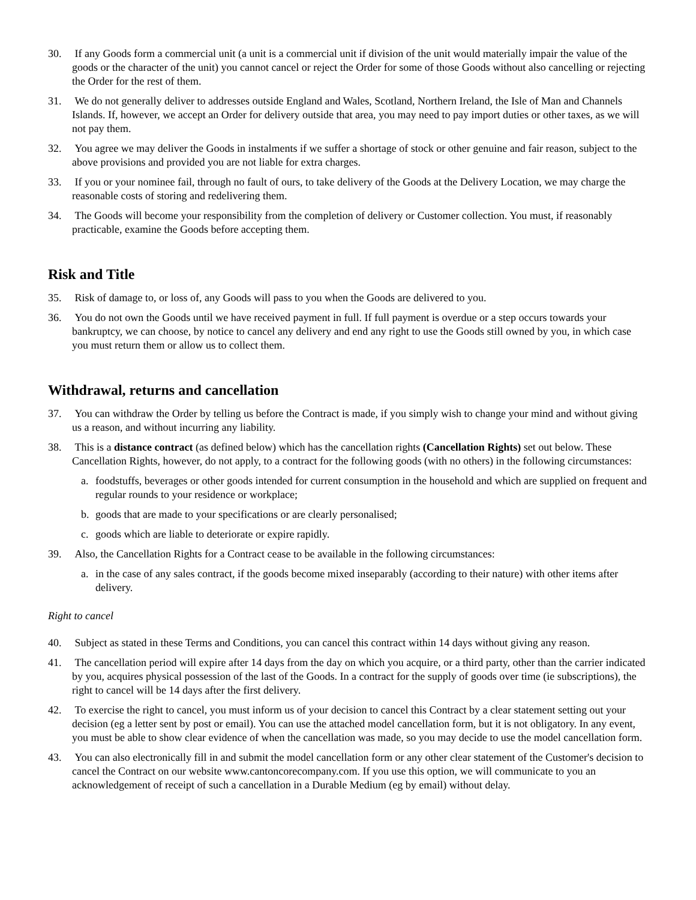30. If any Goods form a commercial unit (a unit is a commercial unit if division of the unit would materially impair the value of the goods or the character of the unit) you cannot cancel or reject the Order for some of those Goods without also cancelling or rejecting the Order for the rest of them.
31. We do not generally deliver to addresses outside England and Wales, Scotland, Northern Ireland, the Isle of Man and Channels Islands. If, however, we accept an Order for delivery outside that area, you may need to pay import duties or other taxes, as we will not pay them.
32. You agree we may deliver the Goods in instalments if we suffer a shortage of stock or other genuine and fair reason, subject to the above provisions and provided you are not liable for extra charges.
33. If you or your nominee fail, through no fault of ours, to take delivery of the Goods at the Delivery Location, we may charge the reasonable costs of storing and redelivering them.
34. The Goods will become your responsibility from the completion of delivery or Customer collection. You must, if reasonably practicable, examine the Goods before accepting them.
Risk and Title
35. Risk of damage to, or loss of, any Goods will pass to you when the Goods are delivered to you.
36. You do not own the Goods until we have received payment in full. If full payment is overdue or a step occurs towards your bankruptcy, we can choose, by notice to cancel any delivery and end any right to use the Goods still owned by you, in which case you must return them or allow us to collect them.
Withdrawal, returns and cancellation
37. You can withdraw the Order by telling us before the Contract is made, if you simply wish to change your mind and without giving us a reason, and without incurring any liability.
38. This is a distance contract (as defined below) which has the cancellation rights (Cancellation Rights) set out below. These Cancellation Rights, however, do not apply, to a contract for the following goods (with no others) in the following circumstances:
a. foodstuffs, beverages or other goods intended for current consumption in the household and which are supplied on frequent and regular rounds to your residence or workplace;
b. goods that are made to your specifications or are clearly personalised;
c. goods which are liable to deteriorate or expire rapidly.
39. Also, the Cancellation Rights for a Contract cease to be available in the following circumstances:
a. in the case of any sales contract, if the goods become mixed inseparably (according to their nature) with other items after delivery.
Right to cancel
40. Subject as stated in these Terms and Conditions, you can cancel this contract within 14 days without giving any reason.
41. The cancellation period will expire after 14 days from the day on which you acquire, or a third party, other than the carrier indicated by you, acquires physical possession of the last of the Goods. In a contract for the supply of goods over time (ie subscriptions), the right to cancel will be 14 days after the first delivery.
42. To exercise the right to cancel, you must inform us of your decision to cancel this Contract by a clear statement setting out your decision (eg a letter sent by post or email). You can use the attached model cancellation form, but it is not obligatory. In any event, you must be able to show clear evidence of when the cancellation was made, so you may decide to use the model cancellation form.
43. You can also electronically fill in and submit the model cancellation form or any other clear statement of the Customer's decision to cancel the Contract on our website www.cantoncorecompany.com. If you use this option, we will communicate to you an acknowledgement of receipt of such a cancellation in a Durable Medium (eg by email) without delay.